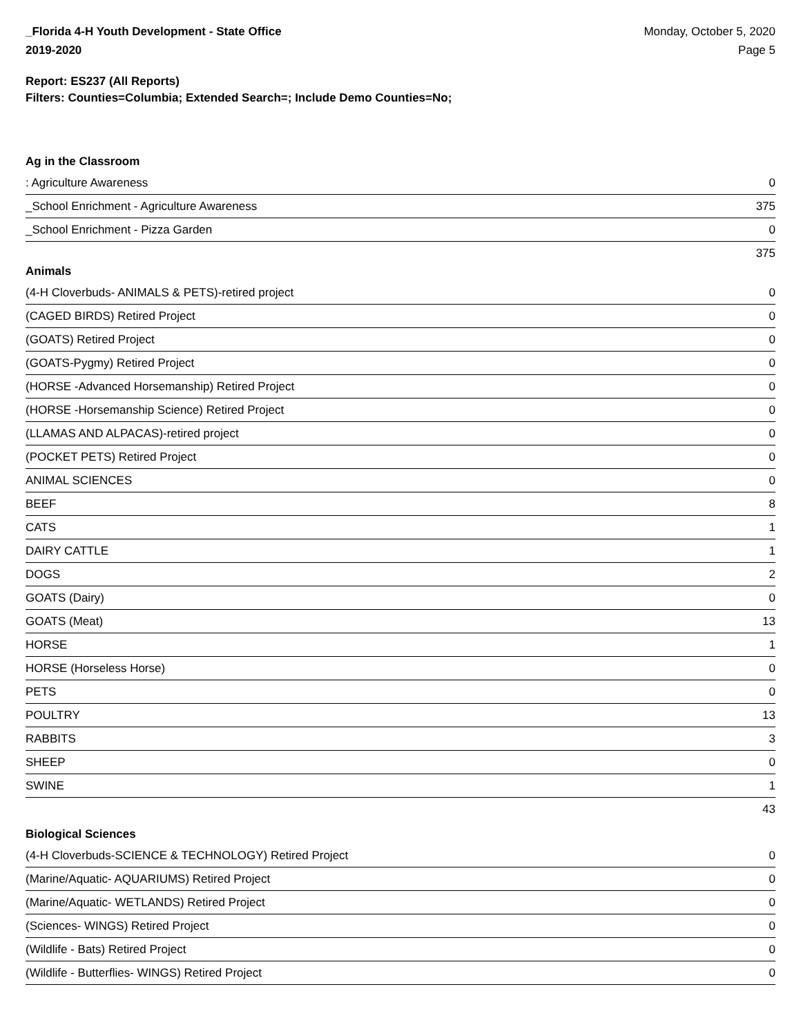_Florida 4-H Youth Development - State Office
2019-2020
Monday, October 5, 2020
Page 5
Report: ES237 (All Reports)
Filters: Counties=Columbia; Extended Search=; Include Demo Counties=No;
Ag in the Classroom
| : Agriculture Awareness | 0 |
| _School Enrichment - Agriculture Awareness | 375 |
| _School Enrichment - Pizza Garden | 0 |
| | 375 |
Animals
| (4-H Cloverbuds- ANIMALS & PETS)-retired project | 0 |
| (CAGED BIRDS) Retired Project | 0 |
| (GOATS) Retired Project | 0 |
| (GOATS-Pygmy) Retired Project | 0 |
| (HORSE -Advanced Horsemanship) Retired Project | 0 |
| (HORSE -Horsemanship Science) Retired Project | 0 |
| (LLAMAS AND ALPACAS)-retired project | 0 |
| (POCKET PETS) Retired Project | 0 |
| ANIMAL SCIENCES | 0 |
| BEEF | 8 |
| CATS | 1 |
| DAIRY CATTLE | 1 |
| DOGS | 2 |
| GOATS (Dairy) | 0 |
| GOATS (Meat) | 13 |
| HORSE | 1 |
| HORSE (Horseless Horse) | 0 |
| PETS | 0 |
| POULTRY | 13 |
| RABBITS | 3 |
| SHEEP | 0 |
| SWINE | 1 |
| | 43 |
Biological Sciences
| (4-H Cloverbuds-SCIENCE & TECHNOLOGY) Retired Project | 0 |
| (Marine/Aquatic- AQUARIUMS) Retired Project | 0 |
| (Marine/Aquatic- WETLANDS) Retired Project | 0 |
| (Sciences- WINGS) Retired Project | 0 |
| (Wildlife - Bats) Retired Project | 0 |
| (Wildlife - Butterflies- WINGS) Retired Project | 0 |